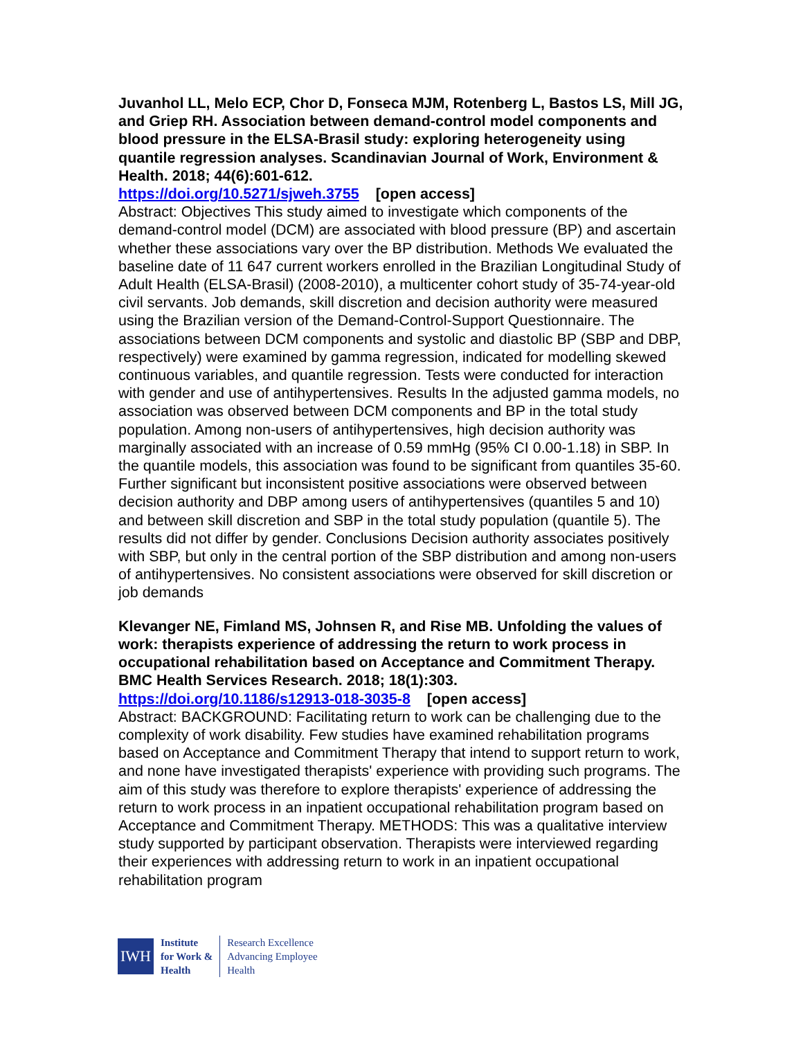Juvanhol LL, Melo ECP, Chor D, Fonseca MJM, Rotenberg L, Bastos LS, Mill JG, and Griep RH. Association between demand-control model components and blood pressure in the ELSA-Brasil study: exploring heterogeneity using quantile regression analyses. Scandinavian Journal of Work, Environment & Health. 2018; 44(6):601-612.
https://doi.org/10.5271/sjweh.3755 [open access]
Abstract: Objectives This study aimed to investigate which components of the demand-control model (DCM) are associated with blood pressure (BP) and ascertain whether these associations vary over the BP distribution. Methods We evaluated the baseline date of 11 647 current workers enrolled in the Brazilian Longitudinal Study of Adult Health (ELSA-Brasil) (2008-2010), a multicenter cohort study of 35-74-year-old civil servants. Job demands, skill discretion and decision authority were measured using the Brazilian version of the Demand-Control-Support Questionnaire. The associations between DCM components and systolic and diastolic BP (SBP and DBP, respectively) were examined by gamma regression, indicated for modelling skewed continuous variables, and quantile regression. Tests were conducted for interaction with gender and use of antihypertensives. Results In the adjusted gamma models, no association was observed between DCM components and BP in the total study population. Among non-users of antihypertensives, high decision authority was marginally associated with an increase of 0.59 mmHg (95% CI 0.00-1.18) in SBP. In the quantile models, this association was found to be significant from quantiles 35-60. Further significant but inconsistent positive associations were observed between decision authority and DBP among users of antihypertensives (quantiles 5 and 10) and between skill discretion and SBP in the total study population (quantile 5). The results did not differ by gender. Conclusions Decision authority associates positively with SBP, but only in the central portion of the SBP distribution and among non-users of antihypertensives. No consistent associations were observed for skill discretion or job demands
Klevanger NE, Fimland MS, Johnsen R, and Rise MB. Unfolding the values of work: therapists experience of addressing the return to work process in occupational rehabilitation based on Acceptance and Commitment Therapy. BMC Health Services Research. 2018; 18(1):303.
https://doi.org/10.1186/s12913-018-3035-8 [open access]
Abstract: BACKGROUND: Facilitating return to work can be challenging due to the complexity of work disability. Few studies have examined rehabilitation programs based on Acceptance and Commitment Therapy that intend to support return to work, and none have investigated therapists' experience with providing such programs. The aim of this study was therefore to explore therapists' experience of addressing the return to work process in an inpatient occupational rehabilitation program based on Acceptance and Commitment Therapy. METHODS: This was a qualitative interview study supported by participant observation. Therapists were interviewed regarding their experiences with addressing return to work in an inpatient occupational rehabilitation program
IWH
Institute
for Work &
Health
Research Excellence
Advancing Employee
Health